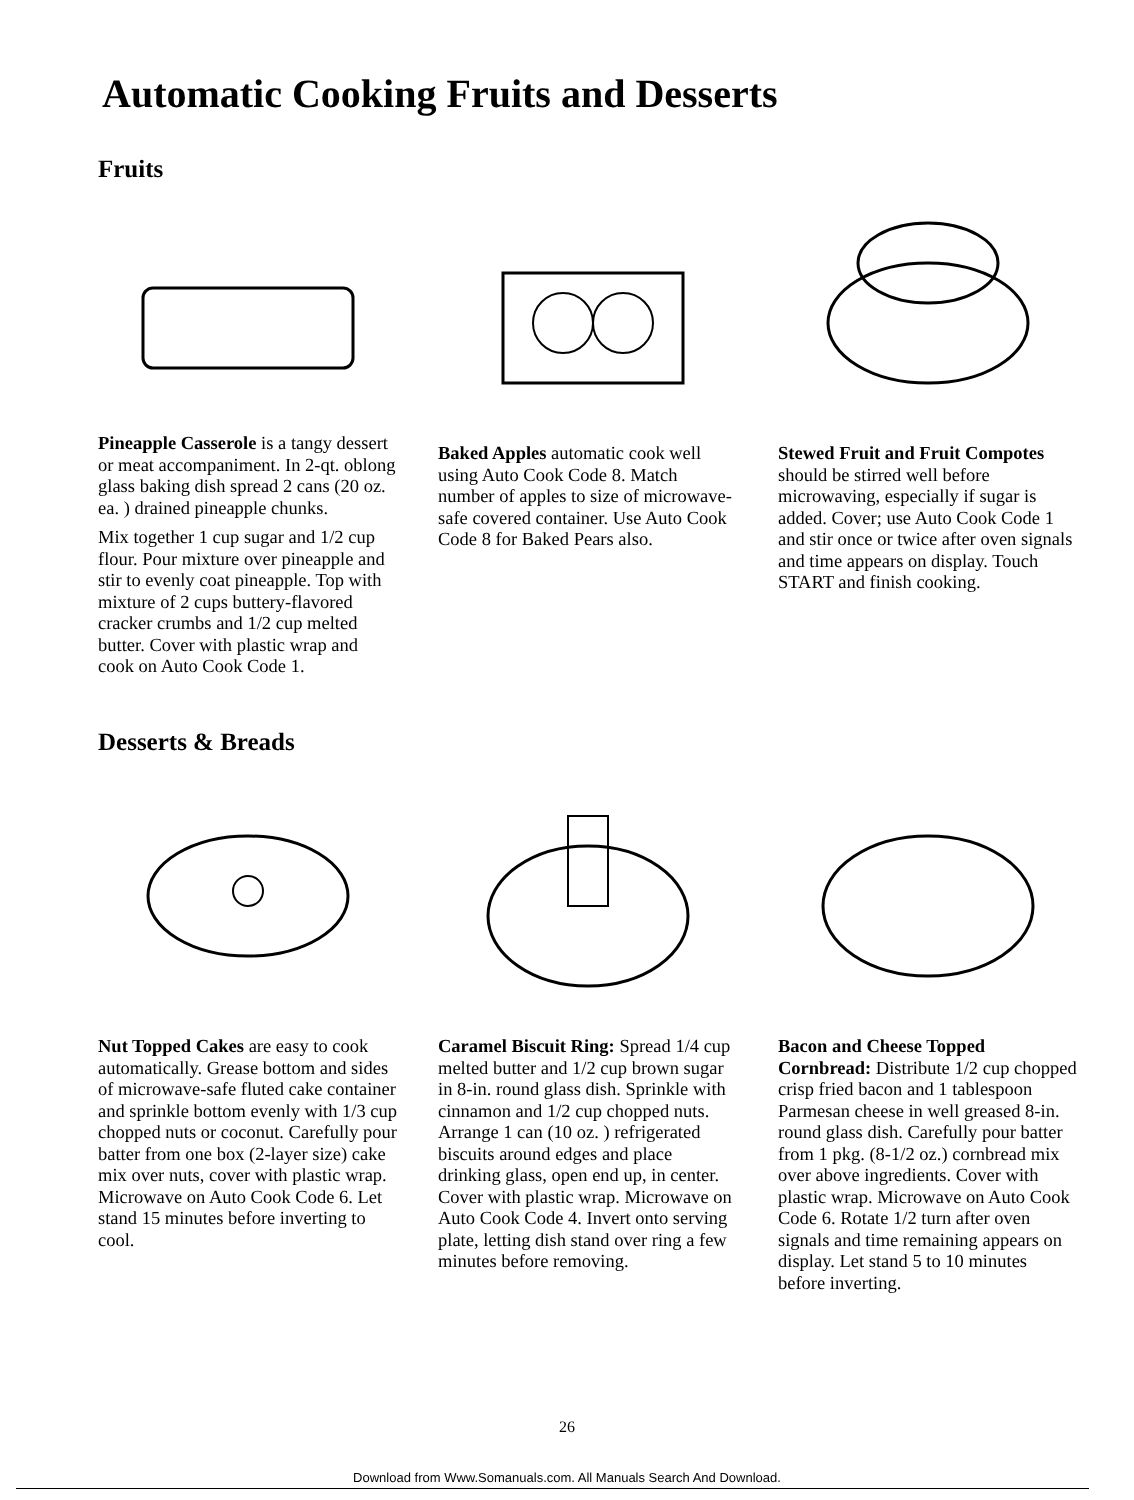Automatic Cooking Fruits and Desserts
Fruits
Pineapple Casserole is a tangy dessert or meat accompaniment. In 2-qt. oblong glass baking dish spread 2 cans (20 oz. ea. ) drained pineapple chunks.
Mix together 1 cup sugar and 1/2 cup flour. Pour mixture over pineapple and stir to evenly coat pineapple. Top with mixture of 2 cups buttery-flavored cracker crumbs and 1/2 cup melted butter. Cover with plastic wrap and cook on Auto Cook Code 1.
Baked Apples automatic cook well using Auto Cook Code 8. Match number of apples to size of microwave-safe covered container. Use Auto Cook Code 8 for Baked Pears also.
Stewed Fruit and Fruit Compotes should be stirred well before microwaving, especially if sugar is added. Cover; use Auto Cook Code 1 and stir once or twice after oven signals and time appears on display. Touch START and finish cooking.
Desserts & Breads
Nut Topped Cakes are easy to cook automatically. Grease bottom and sides of microwave-safe fluted cake container and sprinkle bottom evenly with 1/3 cup chopped nuts or coconut. Carefully pour batter from one box (2-layer size) cake mix over nuts, cover with plastic wrap. Microwave on Auto Cook Code 6. Let stand 15 minutes before inverting to cool.
Caramel Biscuit Ring: Spread 1/4 cup melted butter and 1/2 cup brown sugar in 8-in. round glass dish. Sprinkle with cinnamon and 1/2 cup chopped nuts. Arrange 1 can (10 oz. ) refrigerated biscuits around edges and place drinking glass, open end up, in center. Cover with plastic wrap. Microwave on Auto Cook Code 4. Invert onto serving plate, letting dish stand over ring a few minutes before removing.
Bacon and Cheese Topped Cornbread: Distribute 1/2 cup chopped crisp fried bacon and 1 tablespoon Parmesan cheese in well greased 8-in. round glass dish. Carefully pour batter from 1 pkg. (8-1/2 oz.) cornbread mix over above ingredients. Cover with plastic wrap. Microwave on Auto Cook Code 6. Rotate 1/2 turn after oven signals and time remaining appears on display. Let stand 5 to 10 minutes before inverting.
26
Download from Www.Somanuals.com. All Manuals Search And Download.